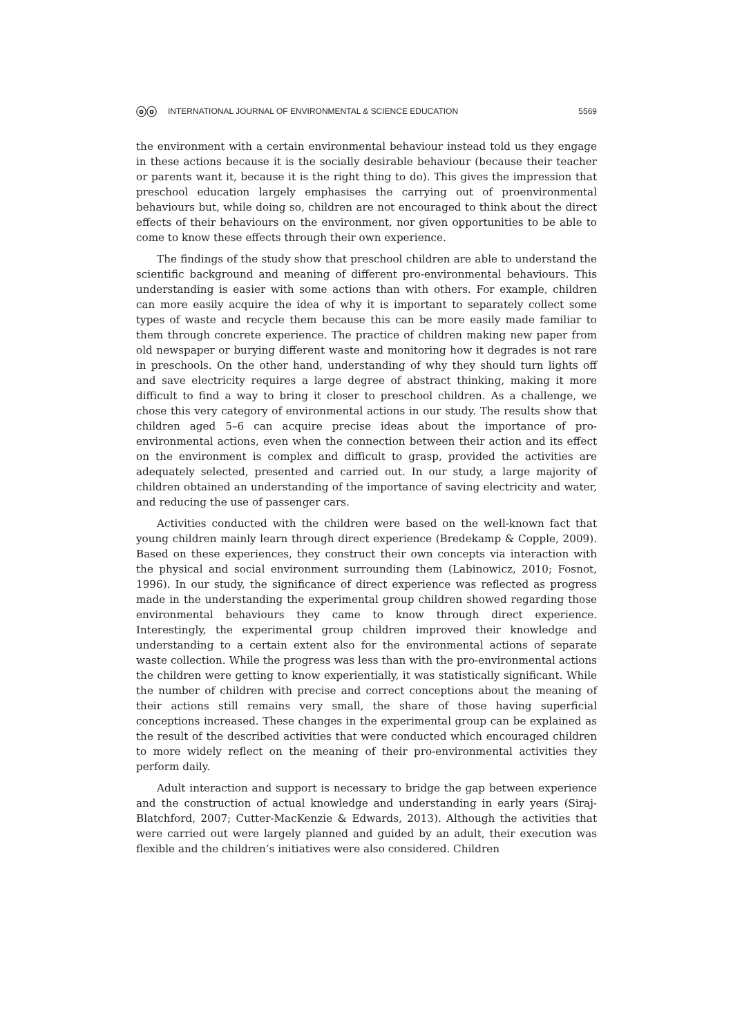ⓞⓞ INTERNATIONAL JOURNAL OF ENVIRONMENTAL & SCIENCE EDUCATION 5569
the environment with a certain environmental behaviour instead told us they engage in these actions because it is the socially desirable behaviour (because their teacher or parents want it, because it is the right thing to do). This gives the impression that preschool education largely emphasises the carrying out of proenvironmental behaviours but, while doing so, children are not encouraged to think about the direct effects of their behaviours on the environment, nor given opportunities to be able to come to know these effects through their own experience.
The findings of the study show that preschool children are able to understand the scientific background and meaning of different pro-environmental behaviours. This understanding is easier with some actions than with others. For example, children can more easily acquire the idea of why it is important to separately collect some types of waste and recycle them because this can be more easily made familiar to them through concrete experience. The practice of children making new paper from old newspaper or burying different waste and monitoring how it degrades is not rare in preschools. On the other hand, understanding of why they should turn lights off and save electricity requires a large degree of abstract thinking, making it more difficult to find a way to bring it closer to preschool children. As a challenge, we chose this very category of environmental actions in our study. The results show that children aged 5–6 can acquire precise ideas about the importance of pro-environmental actions, even when the connection between their action and its effect on the environment is complex and difficult to grasp, provided the activities are adequately selected, presented and carried out. In our study, a large majority of children obtained an understanding of the importance of saving electricity and water, and reducing the use of passenger cars.
Activities conducted with the children were based on the well-known fact that young children mainly learn through direct experience (Bredekamp & Copple, 2009). Based on these experiences, they construct their own concepts via interaction with the physical and social environment surrounding them (Labinowicz, 2010; Fosnot, 1996). In our study, the significance of direct experience was reflected as progress made in the understanding the experimental group children showed regarding those environmental behaviours they came to know through direct experience. Interestingly, the experimental group children improved their knowledge and understanding to a certain extent also for the environmental actions of separate waste collection. While the progress was less than with the pro-environmental actions the children were getting to know experientially, it was statistically significant. While the number of children with precise and correct conceptions about the meaning of their actions still remains very small, the share of those having superficial conceptions increased. These changes in the experimental group can be explained as the result of the described activities that were conducted which encouraged children to more widely reflect on the meaning of their pro-environmental activities they perform daily.
Adult interaction and support is necessary to bridge the gap between experience and the construction of actual knowledge and understanding in early years (Siraj-Blatchford, 2007; Cutter-MacKenzie & Edwards, 2013). Although the activities that were carried out were largely planned and guided by an adult, their execution was flexible and the children’s initiatives were also considered. Children